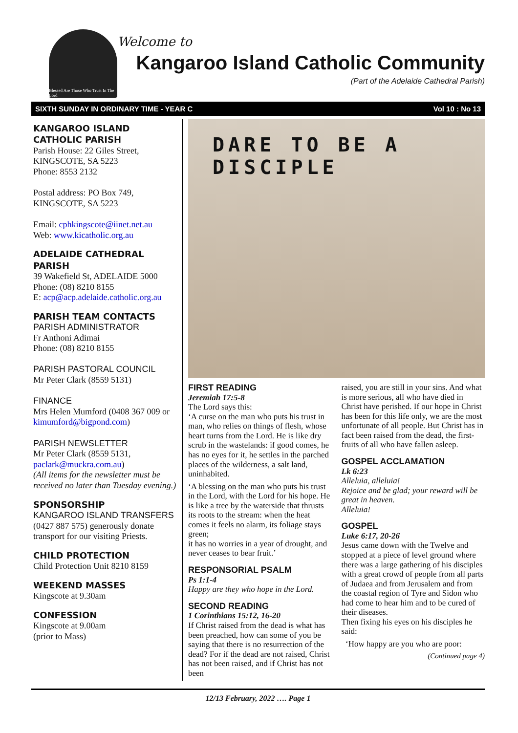Blessed Are Those Who Trust In The Lord
Welcome to
Kangaroo Island Catholic Community
(Part of the Adelaide Cathedral Parish)
SIXTH SUNDAY IN ORDINARY TIME - YEAR C Vol 10 : No 13
KANGAROO ISLAND CATHOLIC PARISH
Parish House: 22 Giles Street,
KINGSCOTE, SA 5223
Phone: 8553 2132
Postal address: PO Box 749,
KINGSCOTE, SA 5223
Email: cphkingscote@iinet.net.au
Web: www.kicatholic.org.au
ADELAIDE CATHEDRAL PARISH
39 Wakefield St, ADELAIDE 5000
Phone: (08) 8210 8155
E: acp@acp.adelaide.catholic.org.au
PARISH TEAM CONTACTS
PARISH ADMINISTRATOR
Fr Anthoni Adimai
Phone: (08) 8210 8155
PARISH PASTORAL COUNCIL
Mr Peter Clark (8559 5131)
FINANCE
Mrs Helen Mumford (0408 367 009 or kimumford@bigpond.com)
PARISH NEWSLETTER
Mr Peter Clark (8559 5131, paclark@muckra.com.au)
(All items for the newsletter must be received no later than Tuesday evening.)
SPONSORSHIP
KANGAROO ISLAND TRANSFERS (0427 887 575) generously donate transport for our visiting Priests.
CHILD PROTECTION
Child Protection Unit 8210 8159
WEEKEND MASSES
Kingscote at 9.30am
CONFESSION
Kingscote at 9.00am
(prior to Mass)
DARE TO BE A
DISCIPLE
FIRST READING
Jeremiah 17:5-8
The Lord says this:
‘A curse on the man who puts his trust in man, who relies on things of flesh, whose heart turns from the Lord. He is like dry scrub in the wastelands: if good comes, he has no eyes for it, he settles in the parched places of the wilderness, a salt land, uninhabited.
‘A blessing on the man who puts his trust in the Lord, with the Lord for his hope. He is like a tree by the waterside that thrusts its roots to the stream: when the heat comes it feels no alarm, its foliage stays green;
it has no worries in a year of drought, and never ceases to bear fruit.’
RESPONSORIAL PSALM
Ps 1:1-4
Happy are they who hope in the Lord.
SECOND READING
1 Corinthians 15:12, 16-20
If Christ raised from the dead is what has been preached, how can some of you be saying that there is no resurrection of the dead? For if the dead are not raised, Christ has not been raised, and if Christ has not been
raised, you are still in your sins. And what is more serious, all who have died in Christ have perished. If our hope in Christ has been for this life only, we are the most unfortunate of all people. But Christ has in fact been raised from the dead, the first-fruits of all who have fallen asleep.
GOSPEL ACCLAMATION
Lk 6:23
Alleluia, alleluia!
Rejoice and be glad; your reward will be great in heaven.
Alleluia!
GOSPEL
Luke 6:17, 20-26
Jesus came down with the Twelve and stopped at a piece of level ground where there was a large gathering of his disciples with a great crowd of people from all parts of Judaea and from Jerusalem and from the coastal region of Tyre and Sidon who had come to hear him and to be cured of their diseases.
Then fixing his eyes on his disciples he said:
‘How happy are you who are poor:
(Continued page 4)
12/13 February, 2022 …. Page 1